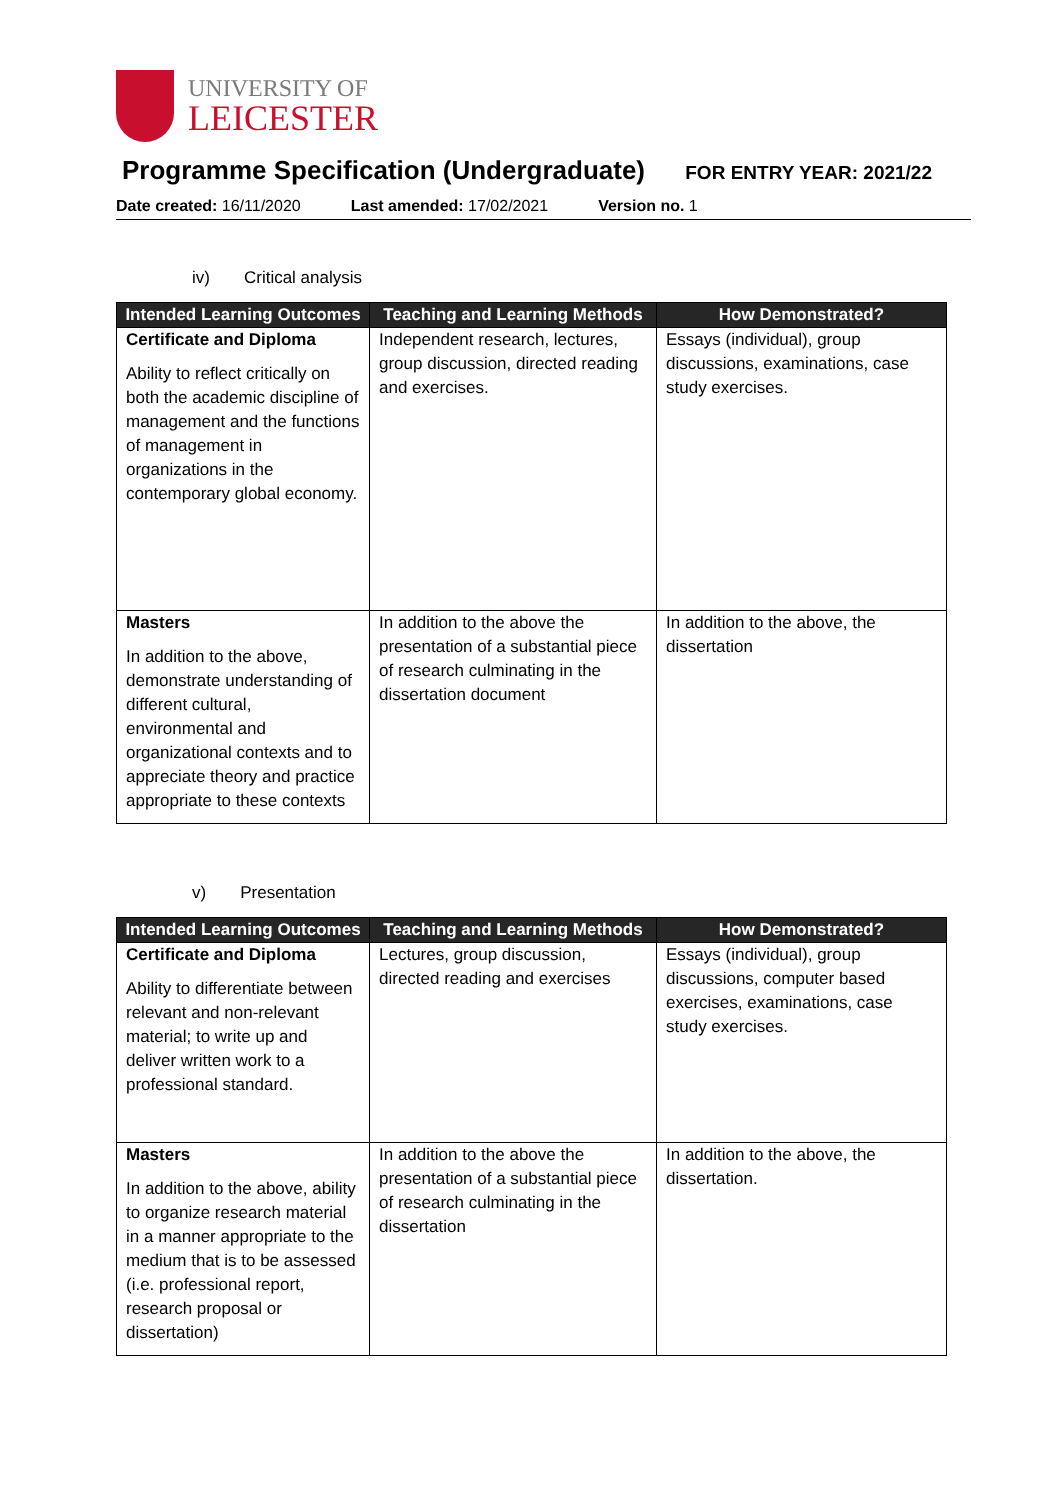UNIVERSITY OF
LEICESTER
Programme Specification (Undergraduate)
FOR ENTRY YEAR: 2021/22
Date created: 16/11/2020 Last amended: 17/02/2021 Version no. 1
iv) Critical analysis
| Intended Learning Outcomes | Teaching and Learning Methods | How Demonstrated? |
| --- | --- | --- |
| Certificate and Diploma Ability to reflect critically on both the academic discipline of management and the functions of management in organizations in the contemporary global economy. | Independent research, lectures, group discussion, directed reading and exercises. | Essays (individual), group discussions, examinations, case study exercises. |
| Masters In addition to the above, demonstrate understanding of different cultural, environmental and organizational contexts and to appreciate theory and practice appropriate to these contexts | In addition to the above the presentation of a substantial piece of research culminating in the dissertation document | In addition to the above, the dissertation |
v) Presentation
| Intended Learning Outcomes | Teaching and Learning Methods | How Demonstrated? |
| --- | --- | --- |
| Certificate and Diploma Ability to differentiate between relevant and non-relevant material; to write up and deliver written work to a professional standard. | Lectures, group discussion, directed reading and exercises | Essays (individual), group discussions, computer based exercises, examinations, case study exercises. |
| Masters In addition to the above, ability to organize research material in a manner appropriate to the medium that is to be assessed (i.e. professional report, research proposal or dissertation) | In addition to the above the presentation of a substantial piece of research culminating in the dissertation | In addition to the above, the dissertation. |